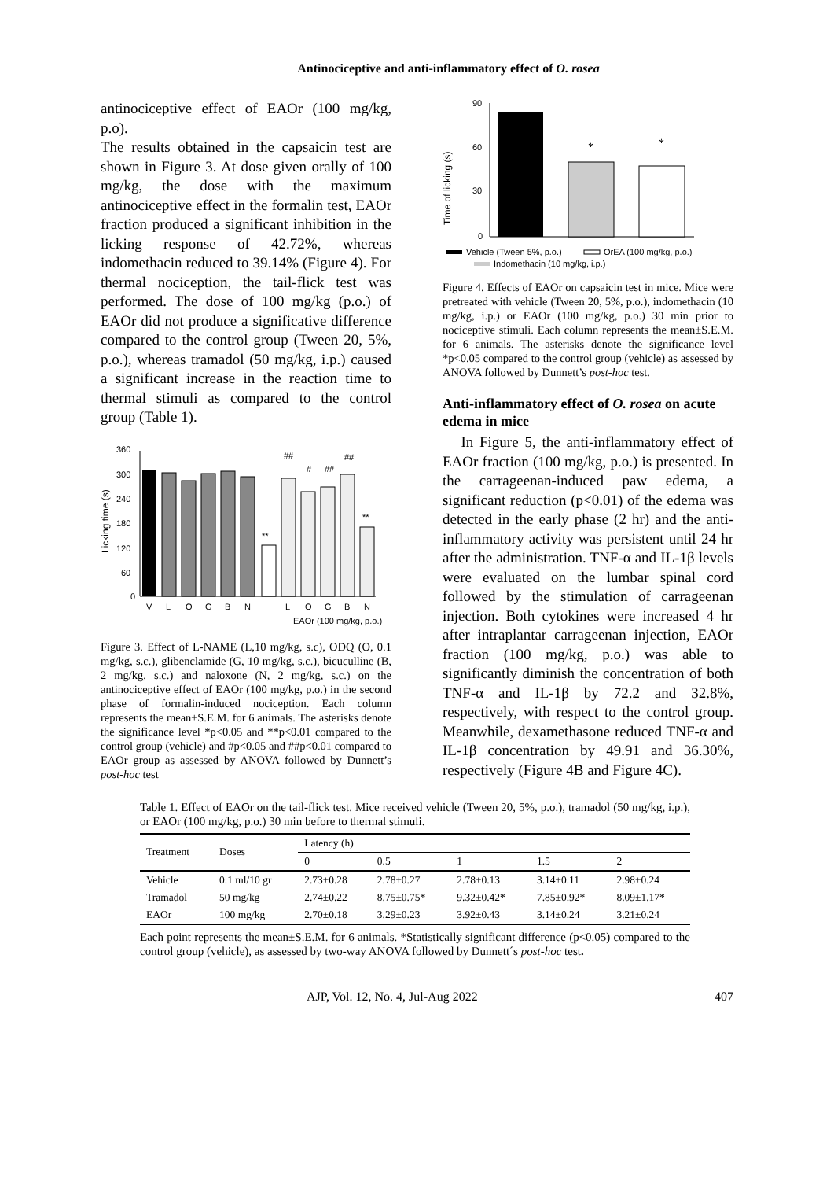Antinociceptive and anti-inflammatory effect of O. rosea
antinociceptive effect of EAOr (100 mg/kg, p.o).
The results obtained in the capsaicin test are shown in Figure 3. At dose given orally of 100 mg/kg, the dose with the maximum antinociceptive effect in the formalin test, EAOr fraction produced a significant inhibition in the licking response of 42.72%, whereas indomethacin reduced to 39.14% (Figure 4). For thermal nociception, the tail-flick test was performed. The dose of 100 mg/kg (p.o.) of EAOr did not produce a significative difference compared to the control group (Tween 20, 5%, p.o.), whereas tramadol (50 mg/kg, i.p.) caused a significant increase in the reaction time to thermal stimuli as compared to the control group (Table 1).
Licking time (s)
360
300
240
180
120
60
0
V
L
O
G
B
N
L
O
G
B
N
EAOr (100 mg/kg, p.o.)
**
##
#
##
##
**
Figure 3. Effect of L-NAME (L,10 mg/kg, s.c), ODQ (O, 0.1 mg/kg, s.c.), glibenclamide (G, 10 mg/kg, s.c.), bicuculline (B, 2 mg/kg, s.c.) and naloxone (N, 2 mg/kg, s.c.) on the antinociceptive effect of EAOr (100 mg/kg, p.o.) in the second phase of formalin-induced nociception. Each column represents the mean±S.E.M. for 6 animals. The asterisks denote the significance level *p<0.05 and **p<0.01 compared to the control group (vehicle) and #p<0.05 and ##p<0.01 compared to EAOr group as assessed by ANOVA followed by Dunnett’s post-hoc test
Time of licking (s)
90
60
30
0
*
*
Vehicle (Tween 5%, p.o.)
OrEA (100 mg/kg, p.o.)
Indomethacin (10 mg/kg, i.p.)
Figure 4. Effects of EAOr on capsaicin test in mice. Mice were pretreated with vehicle (Tween 20, 5%, p.o.), indomethacin (10 mg/kg, i.p.) or EAOr (100 mg/kg, p.o.) 30 min prior to nociceptive stimuli. Each column represents the mean±S.E.M. for 6 animals. The asterisks denote the significance level *p<0.05 compared to the control group (vehicle) as assessed by ANOVA followed by Dunnett’s post-hoc test.
Anti-inflammatory effect of O. rosea on acute edema in mice
In Figure 5, the anti-inflammatory effect of EAOr fraction (100 mg/kg, p.o.) is presented. In the carrageenan-induced paw edema, a significant reduction (p<0.01) of the edema was detected in the early phase (2 hr) and the anti-inflammatory activity was persistent until 24 hr after the administration. TNF-α and IL-1β levels were evaluated on the lumbar spinal cord followed by the stimulation of carrageenan injection. Both cytokines were increased 4 hr after intraplantar carrageenan injection, EAOr fraction (100 mg/kg, p.o.) was able to significantly diminish the concentration of both TNF-α and IL-1β by 72.2 and 32.8%, respectively, with respect to the control group. Meanwhile, dexamethasone reduced TNF-α and IL-1β concentration by 49.91 and 36.30%, respectively (Figure 4B and Figure 4C).
Table 1. Effect of EAOr on the tail-flick test. Mice received vehicle (Tween 20, 5%, p.o.), tramadol (50 mg/kg, i.p.), or EAOr (100 mg/kg, p.o.) 30 min before to thermal stimuli.
| Treatment | Doses | Latency (h) | | | | |
| --- | --- | --- | --- | --- | --- | --- |
| | | 0 | 0.5 | 1 | 1.5 | 2 |
| Vehicle | 0.1 ml/10 gr | 2.73±0.28 | 2.78±0.27 | 2.78±0.13 | 3.14±0.11 | 2.98±0.24 |
| Tramadol | 50 mg/kg | 2.74±0.22 | 8.75±0.75* | 9.32±0.42* | 7.85±0.92* | 8.09±1.17* |
| EAOr | 100 mg/kg | 2.70±0.18 | 3.29±0.23 | 3.92±0.43 | 3.14±0.24 | 3.21±0.24 |
Each point represents the mean±S.E.M. for 6 animals. *Statistically significant difference (p<0.05) compared to the control group (vehicle), as assessed by two-way ANOVA followed by Dunnett´s post-hoc test.
AJP, Vol. 12, No. 4, Jul-Aug 2022 407